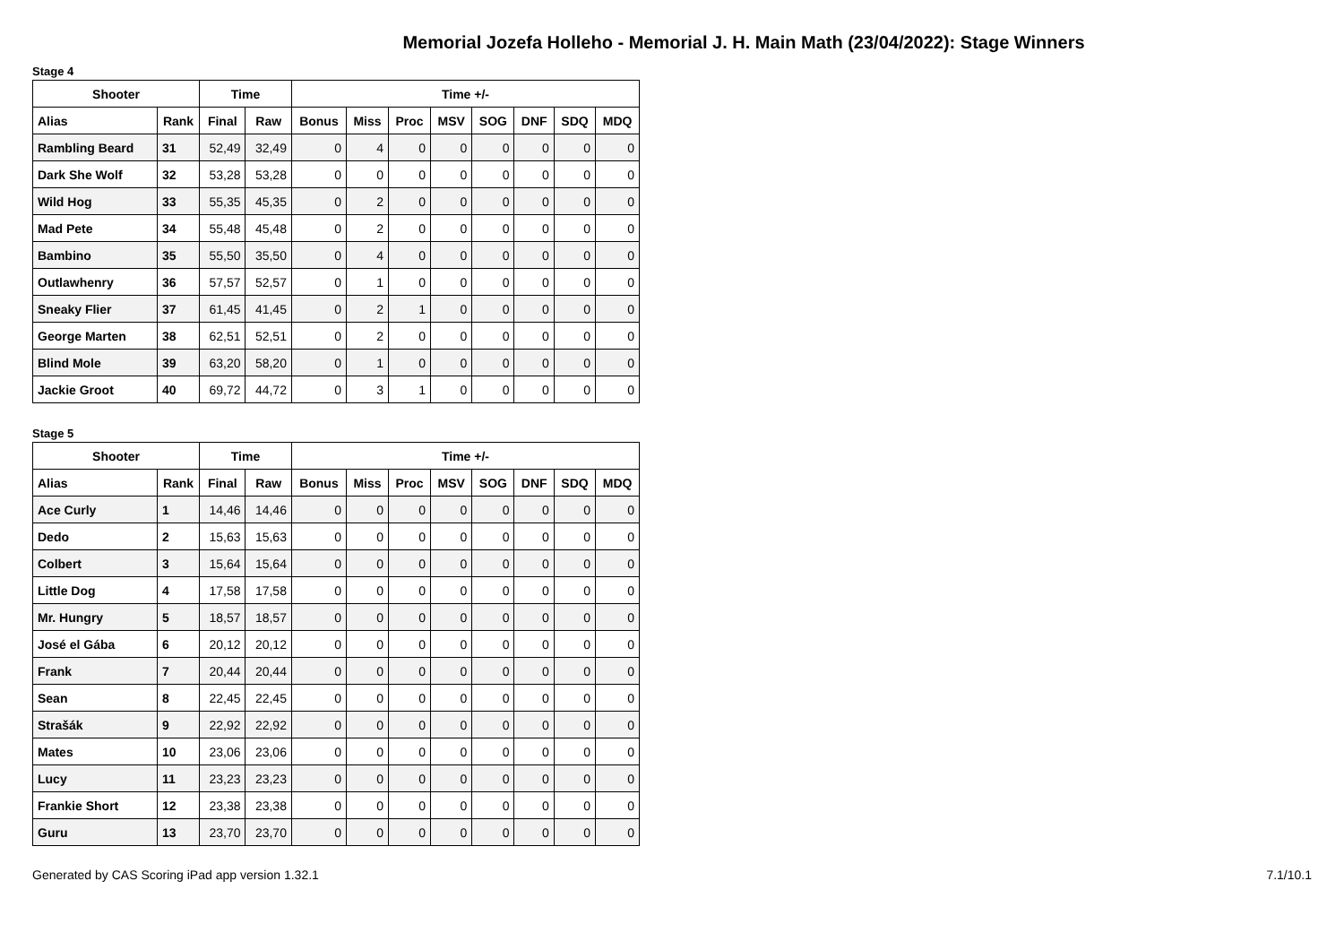Memorial Jozefa Holleho - Memorial J. H. Main Math (23/04/2022): Stage Winners
Stage 4
| Shooter | | Time | | Time +/- | | | | | | | |
| --- | --- | --- | --- | --- | --- | --- | --- | --- | --- | --- | --- |
| Alias | Rank | Final | Raw | Bonus | Miss | Proc | MSV | SOG | DNF | SDQ | MDQ |
| Rambling Beard | 31 | 52,49 | 32,49 | 0 | 4 | 0 | 0 | 0 | 0 | 0 | 0 |
| Dark She Wolf | 32 | 53,28 | 53,28 | 0 | 0 | 0 | 0 | 0 | 0 | 0 | 0 |
| Wild Hog | 33 | 55,35 | 45,35 | 0 | 2 | 0 | 0 | 0 | 0 | 0 | 0 |
| Mad Pete | 34 | 55,48 | 45,48 | 0 | 2 | 0 | 0 | 0 | 0 | 0 | 0 |
| Bambino | 35 | 55,50 | 35,50 | 0 | 4 | 0 | 0 | 0 | 0 | 0 | 0 |
| Outlawhenry | 36 | 57,57 | 52,57 | 0 | 1 | 0 | 0 | 0 | 0 | 0 | 0 |
| Sneaky Flier | 37 | 61,45 | 41,45 | 0 | 2 | 1 | 0 | 0 | 0 | 0 | 0 |
| George Marten | 38 | 62,51 | 52,51 | 0 | 2 | 0 | 0 | 0 | 0 | 0 | 0 |
| Blind Mole | 39 | 63,20 | 58,20 | 0 | 1 | 0 | 0 | 0 | 0 | 0 | 0 |
| Jackie Groot | 40 | 69,72 | 44,72 | 0 | 3 | 1 | 0 | 0 | 0 | 0 | 0 |
Stage 5
| Shooter | | Time | | Time +/- | | | | | | | |
| --- | --- | --- | --- | --- | --- | --- | --- | --- | --- | --- | --- |
| Alias | Rank | Final | Raw | Bonus | Miss | Proc | MSV | SOG | DNF | SDQ | MDQ |
| Ace Curly | 1 | 14,46 | 14,46 | 0 | 0 | 0 | 0 | 0 | 0 | 0 | 0 |
| Dedo | 2 | 15,63 | 15,63 | 0 | 0 | 0 | 0 | 0 | 0 | 0 | 0 |
| Colbert | 3 | 15,64 | 15,64 | 0 | 0 | 0 | 0 | 0 | 0 | 0 | 0 |
| Little Dog | 4 | 17,58 | 17,58 | 0 | 0 | 0 | 0 | 0 | 0 | 0 | 0 |
| Mr. Hungry | 5 | 18,57 | 18,57 | 0 | 0 | 0 | 0 | 0 | 0 | 0 | 0 |
| José el Gába | 6 | 20,12 | 20,12 | 0 | 0 | 0 | 0 | 0 | 0 | 0 | 0 |
| Frank | 7 | 20,44 | 20,44 | 0 | 0 | 0 | 0 | 0 | 0 | 0 | 0 |
| Sean | 8 | 22,45 | 22,45 | 0 | 0 | 0 | 0 | 0 | 0 | 0 | 0 |
| Strašák | 9 | 22,92 | 22,92 | 0 | 0 | 0 | 0 | 0 | 0 | 0 | 0 |
| Mates | 10 | 23,06 | 23,06 | 0 | 0 | 0 | 0 | 0 | 0 | 0 | 0 |
| Lucy | 11 | 23,23 | 23,23 | 0 | 0 | 0 | 0 | 0 | 0 | 0 | 0 |
| Frankie Short | 12 | 23,38 | 23,38 | 0 | 0 | 0 | 0 | 0 | 0 | 0 | 0 |
| Guru | 13 | 23,70 | 23,70 | 0 | 0 | 0 | 0 | 0 | 0 | 0 | 0 |
Generated by CAS Scoring iPad app version 1.32.1
7.1/10.1